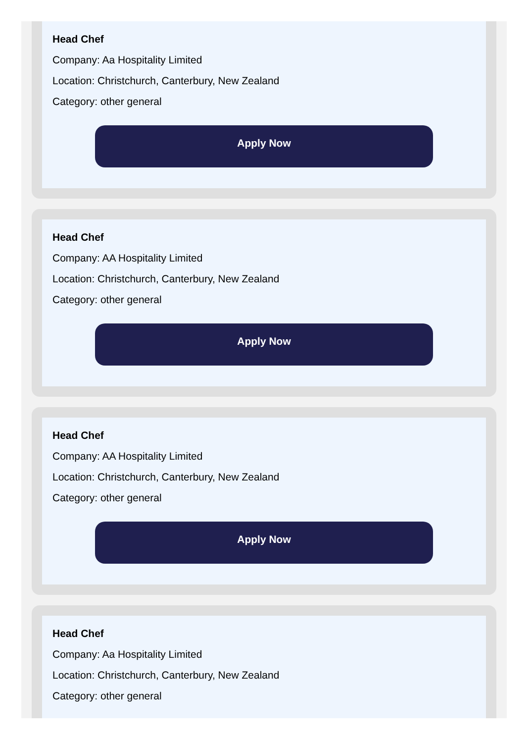Head Chef
Company: Aa Hospitality Limited
Location: Christchurch, Canterbury, New Zealand
Category: other general
Apply Now
Head Chef
Company: AA Hospitality Limited
Location: Christchurch, Canterbury, New Zealand
Category: other general
Apply Now
Head Chef
Company: AA Hospitality Limited
Location: Christchurch, Canterbury, New Zealand
Category: other general
Apply Now
Head Chef
Company: Aa Hospitality Limited
Location: Christchurch, Canterbury, New Zealand
Category: other general